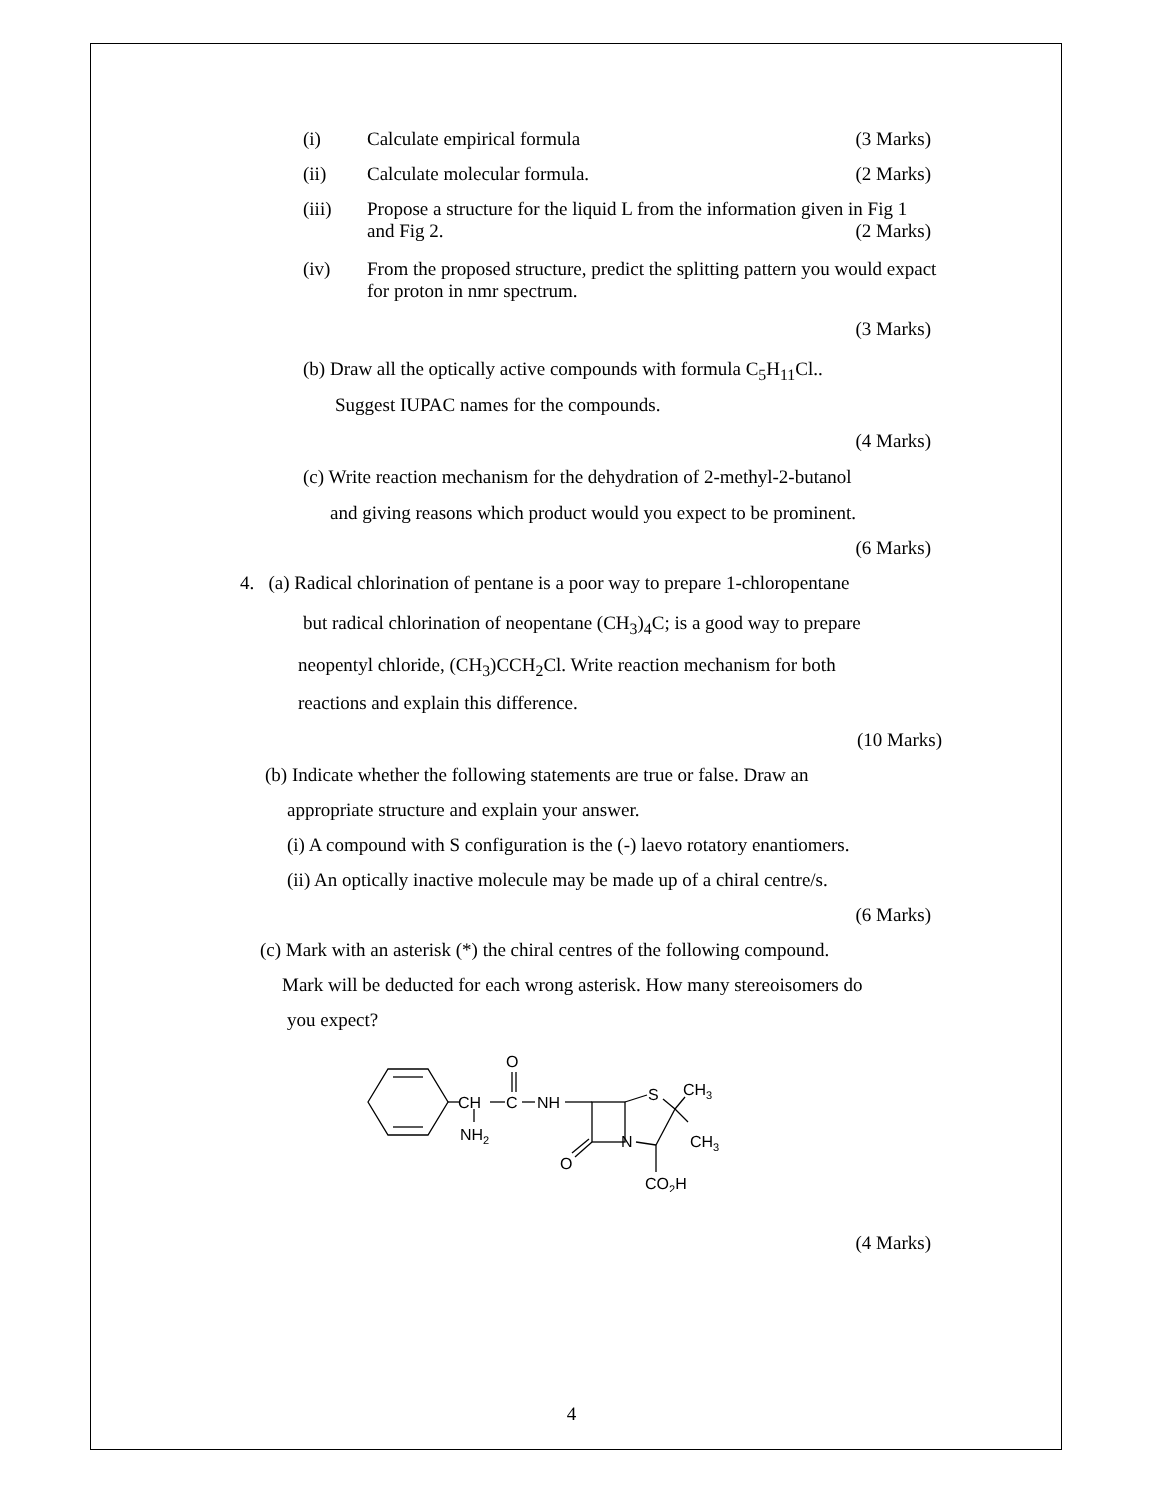(i) Calculate empirical formula (3 Marks)
(ii) Calculate molecular formula. (2 Marks)
(iii) Propose a structure for the liquid L from the information given in Fig 1 and Fig 2. (2 Marks)
(iv) From the proposed structure, predict the splitting pattern you would expact for proton in nmr spectrum.
(3 Marks)
(b) Draw all the optically active compounds with formula C<sub>5</sub>H<sub>11</sub>Cl..
Suggest IUPAC names for the compounds.
(4 Marks)
(c) Write reaction mechanism for the dehydration of 2-methyl-2-butanol
and giving reasons which product would you expect to be prominent.
(6 Marks)
4. (a) Radical chlorination of pentane is a poor way to prepare 1-chloropentane
but radical chlorination of neopentane (CH<sub>3</sub>)<sub>4</sub>C; is a good way to prepare
neopentyl chloride, (CH<sub>3</sub>)CCH<sub>2</sub>Cl. Write reaction mechanism for both
reactions and explain this difference.
(10 Marks)
(b) Indicate whether the following statements are true or false. Draw an
appropriate structure and explain your answer.
(i) A compound with S configuration is the (-) laevo rotatory enantiomers.
(ii) An optically inactive molecule may be made up of a chiral centre/s.
(6 Marks)
(c) Mark with an asterisk (*) the chiral centres of the following compound.
Mark will be deducted for each wrong asterisk. How many stereoisomers do
you expect?
O
CH
C
NH
NH2
S
CH3
N
CH3
O
CO2H
(4 Marks)
4